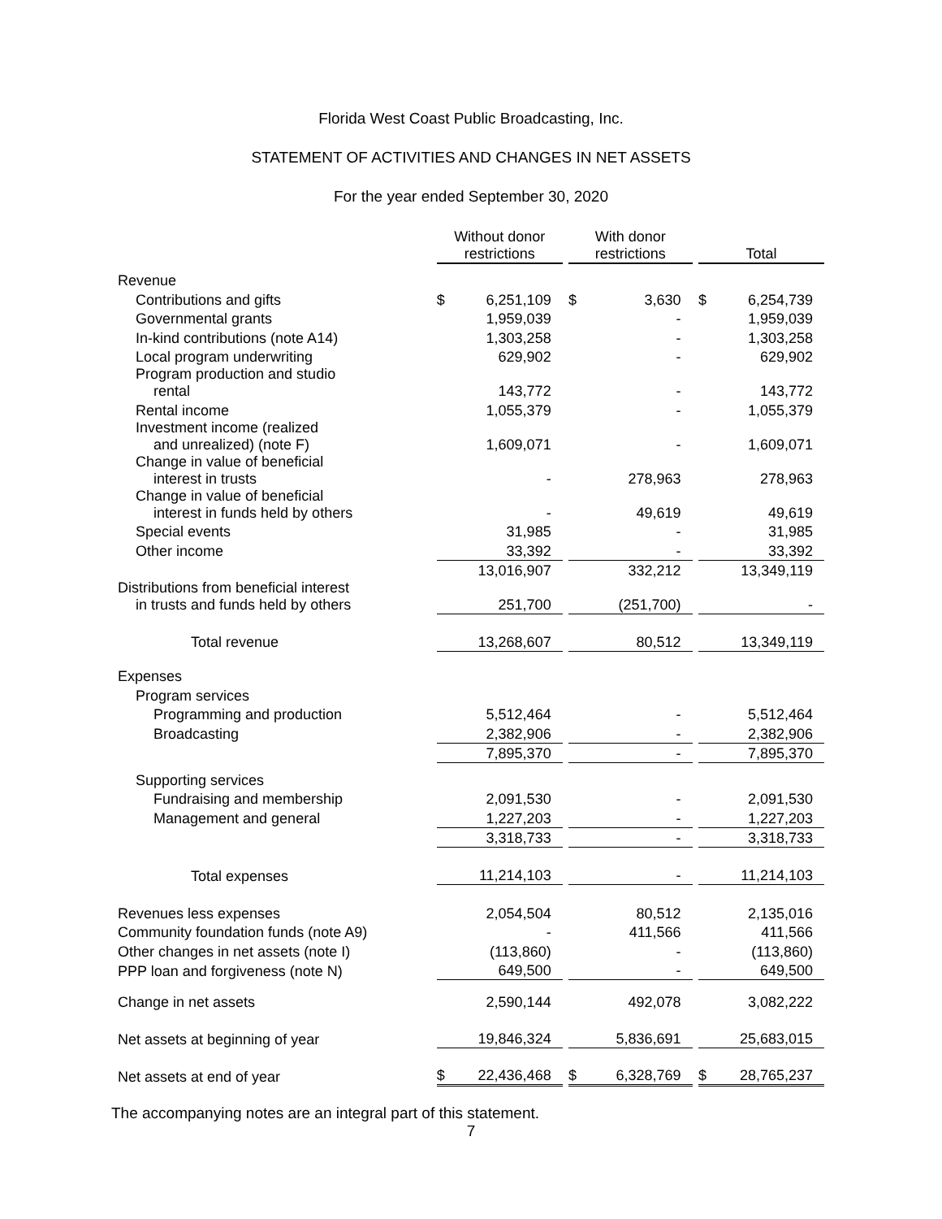Florida West Coast Public Broadcasting, Inc.
STATEMENT OF ACTIVITIES AND CHANGES IN NET ASSETS
For the year ended September 30, 2020
| | Without donor restrictions | | | With donor restrictions | | | Total | |
| --- | --- | --- | --- | --- | --- | --- | --- | --- |
| Revenue | | | | | | | | |
| Contributions and gifts | $ | 6,251,109 | | $ | 3,630 | | $ | 6,254,739 |
| Governmental grants | | 1,959,039 | | | - | | | 1,959,039 |
| In-kind contributions (note A14) | | 1,303,258 | | | - | | | 1,303,258 |
| Local program underwriting | | 629,902 | | | - | | | 629,902 |
| Program production and studio rental | | 143,772 | | | - | | | 143,772 |
| Rental income | | 1,055,379 | | | - | | | 1,055,379 |
| Investment income (realized and unrealized) (note F) | | 1,609,071 | | | - | | | 1,609,071 |
| Change in value of beneficial interest in trusts | | - | | | 278,963 | | | 278,963 |
| Change in value of beneficial interest in funds held by others | | - | | | 49,619 | | | 49,619 |
| Special events | | 31,985 | | | - | | | 31,985 |
| Other income | | 33,392 | | | - | | | 33,392 |
| | | 13,016,907 | | | 332,212 | | | 13,349,119 |
| Distributions from beneficial interest in trusts and funds held by others | | 251,700 | | | (251,700) | | | - |
| Total revenue | | 13,268,607 | | | 80,512 | | | 13,349,119 |
| Expenses | | | | | | | | |
| Program services | | | | | | | | |
| Programming and production | | 5,512,464 | | | - | | | 5,512,464 |
| Broadcasting | | 2,382,906 | | | - | | | 2,382,906 |
| | | 7,895,370 | | | - | | | 7,895,370 |
| Supporting services | | | | | | | | |
| Fundraising and membership | | 2,091,530 | | | - | | | 2,091,530 |
| Management and general | | 1,227,203 | | | - | | | 1,227,203 |
| | | 3,318,733 | | | - | | | 3,318,733 |
| Total expenses | | 11,214,103 | | | - | | | 11,214,103 |
| Revenues less expenses | | 2,054,504 | | | 80,512 | | | 2,135,016 |
| Community foundation funds (note A9) | | - | | | 411,566 | | | 411,566 |
| Other changes in net assets (note I) | | (113,860) | | | - | | | (113,860) |
| PPP loan and forgiveness (note N) | | 649,500 | | | - | | | 649,500 |
| Change in net assets | | 2,590,144 | | | 492,078 | | | 3,082,222 |
| Net assets at beginning of year | | 19,846,324 | | | 5,836,691 | | | 25,683,015 |
| Net assets at end of year | $ | 22,436,468 | | $ | 6,328,769 | | $ | 28,765,237 |
The accompanying notes are an integral part of this statement.
7